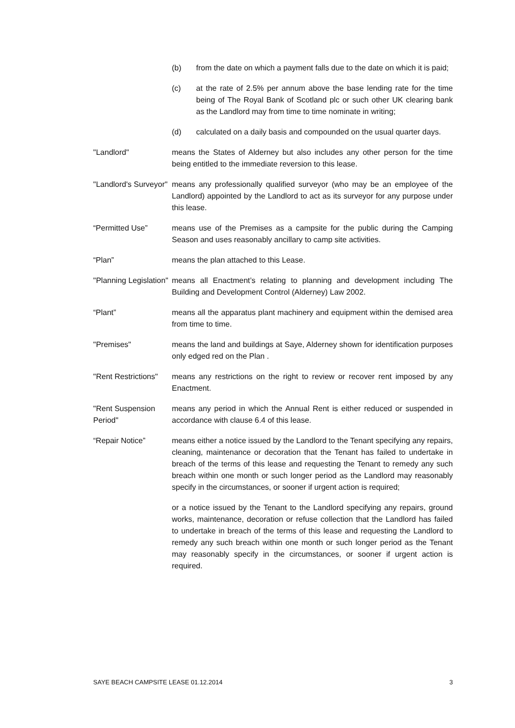(b) from the date on which a payment falls due to the date on which it is paid;
(c) at the rate of 2.5% per annum above the base lending rate for the time being of The Royal Bank of Scotland plc or such other UK clearing bank as the Landlord may from time to time nominate in writing;
(d) calculated on a daily basis and compounded on the usual quarter days.
"Landlord" means the States of Alderney but also includes any other person for the time being entitled to the immediate reversion to this lease.
"Landlord's Surveyor"
means any professionally qualified surveyor (who may be an employee of the Landlord) appointed by the Landlord to act as its surveyor for any purpose under this lease.
“Permitted Use” means use of the Premises as a campsite for the public during the Camping Season and uses reasonably ancillary to camp site activities.
“Plan” means the plan attached to this Lease.
"Planning Legislation"
means all Enactment’s relating to planning and development including The Building and Development Control (Alderney) Law 2002.
“Plant” means all the apparatus plant machinery and equipment within the demised area from time to time.
"Premises" means the land and buildings at Saye, Alderney shown for identification purposes only edged red on the Plan .
"Rent Restrictions"
means any restrictions on the right to review or recover rent imposed by any Enactment.
"Rent Suspension Period"
means any period in which the Annual Rent is either reduced or suspended in accordance with clause 6.4 of this lease.
“Repair Notice” means either a notice issued by the Landlord to the Tenant specifying any repairs, cleaning, maintenance or decoration that the Tenant has failed to undertake in breach of the terms of this lease and requesting the Tenant to remedy any such breach within one month or such longer period as the Landlord may reasonably specify in the circumstances, or sooner if urgent action is required;
or a notice issued by the Tenant to the Landlord specifying any repairs, ground works, maintenance, decoration or refuse collection that the Landlord has failed to undertake in breach of the terms of this lease and requesting the Landlord to remedy any such breach within one month or such longer period as the Tenant may reasonably specify in the circumstances, or sooner if urgent action is required.
SAYE BEACH CAMPSITE LEASE 01.12.2014 3